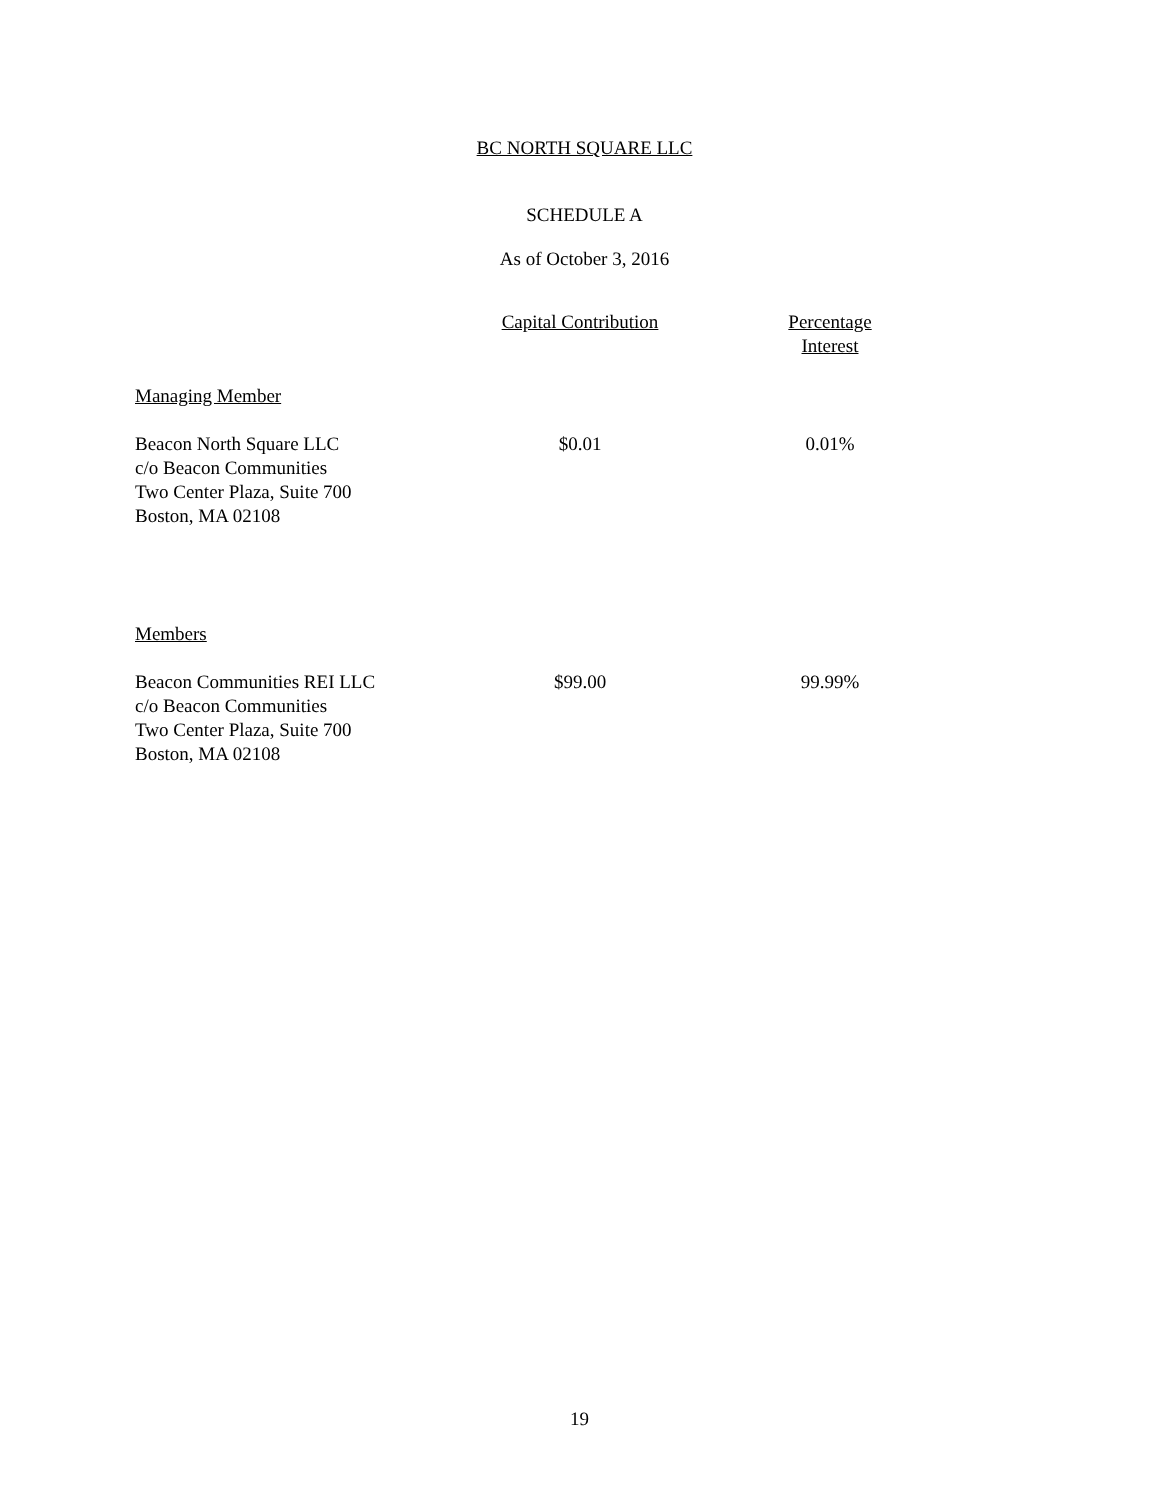BC NORTH SQUARE LLC
SCHEDULE A
As of October 3, 2016
| | Capital Contribution | Percentage Interest |
| --- | --- | --- |
| Managing Member | | |
| Beacon North Square LLC c/o Beacon Communities Two Center Plaza, Suite 700 Boston, MA 02108 | $0.01 | 0.01% |
| Members | | |
| Beacon Communities REI LLC c/o Beacon Communities Two Center Plaza, Suite 700 Boston, MA 02108 | $99.00 | 99.99% |
19